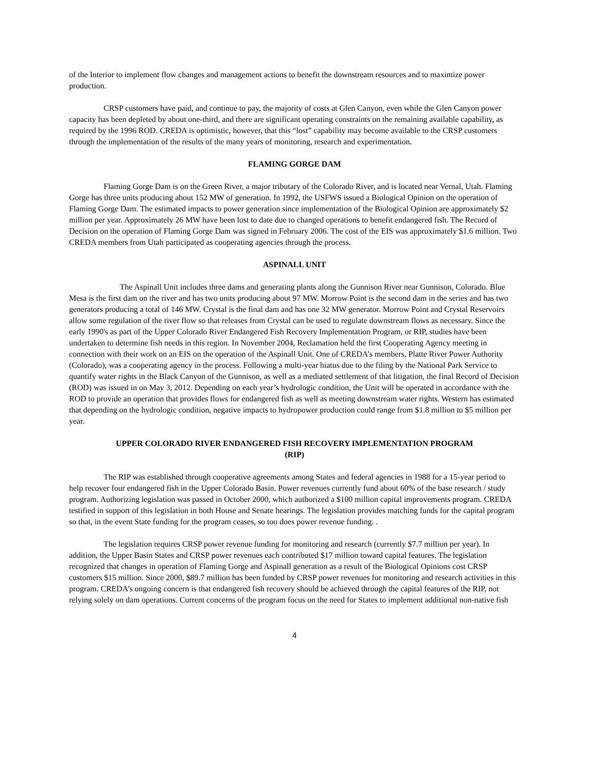of the Interior to implement flow changes and management actions to benefit the downstream resources and to maximize power production.
CRSP customers have paid, and continue to pay, the majority of costs at Glen Canyon, even while the Glen Canyon power capacity has been depleted by about one-third, and there are significant operating constraints on the remaining available capability, as required by the 1996 ROD. CREDA is optimistic, however, that this “lost” capability may become available to the CRSP customers through the implementation of the results of the many years of monitoring, research and experimentation.
FLAMING GORGE DAM
Flaming Gorge Dam is on the Green River, a major tributary of the Colorado River, and is located near Vernal, Utah. Flaming Gorge has three units producing about 152 MW of generation. In 1992, the USFWS issued a Biological Opinion on the operation of Flaming Gorge Dam. The estimated impacts to power generation since implementation of the Biological Opinion are approximately $2 million per year. Approximately 26 MW have been lost to date due to changed operations to benefit endangered fish. The Record of Decision on the operation of Flaming Gorge Dam was signed in February 2006. The cost of the EIS was approximately $1.6 million. Two CREDA members from Utah participated as cooperating agencies through the process.
ASPINALL UNIT
The Aspinall Unit includes three dams and generating plants along the Gunnison River near Gunnison, Colorado. Blue Mesa is the first dam on the river and has two units producing about 97 MW. Morrow Point is the second dam in the series and has two generators producing a total of 146 MW. Crystal is the final dam and has one 32 MW generator. Morrow Point and Crystal Reservoirs allow some regulation of the river flow so that releases from Crystal can be used to regulate downstream flows as necessary. Since the early 1990's as part of the Upper Colorado River Endangered Fish Recovery Implementation Program, or RIP, studies have been undertaken to determine fish needs in this region. In November 2004, Reclamation held the first Cooperating Agency meeting in connection with their work on an EIS on the operation of the Aspinall Unit. One of CREDA’s members, Platte River Power Authority (Colorado), was a cooperating agency in the process. Following a multi-year hiatus due to the filing by the National Park Service to quantify water rights in the Black Canyon of the Gunnison, as well as a mediated settlement of that litigation, the final Record of Decision (ROD) was issued in on May 3, 2012. Depending on each year’s hydrologic condition, the Unit will be operated in accordance with the ROD to provide an operation that provides flows for endangered fish as well as meeting downstream water rights. Western has estimated that depending on the hydrologic condition, negative impacts to hydropower production could range from $1.8 million to $5 million per year.
UPPER COLORADO RIVER ENDANGERED FISH RECOVERY IMPLEMENTATION PROGRAM
(RIP)
The RIP was established through cooperative agreements among States and federal agencies in 1988 for a 15-year period to help recover four endangered fish in the Upper Colorado Basin. Power revenues currently fund about 60% of the base research / study program. Authorizing legislation was passed in October 2000, which authorized a $100 million capital improvements program. CREDA testified in support of this legislation in both House and Senate hearings. The legislation provides matching funds for the capital program so that, in the event State funding for the program ceases, so too does power revenue funding. .
The legislation requires CRSP power revenue funding for monitoring and research (currently $7.7 million per year). In addition, the Upper Basin States and CRSP power revenues each contributed $17 million toward capital features. The legislation recognized that changes in operation of Flaming Gorge and Aspinall generation as a result of the Biological Opinions cost CRSP customers $15 million. Since 2000, $89.7 million has been funded by CRSP power revenues for monitoring and research activities in this program. CREDA’s ongoing concern is that endangered fish recovery should be achieved through the capital features of the RIP, not relying solely on dam operations. Current concerns of the program focus on the need for States to implement additional non-native fish
4